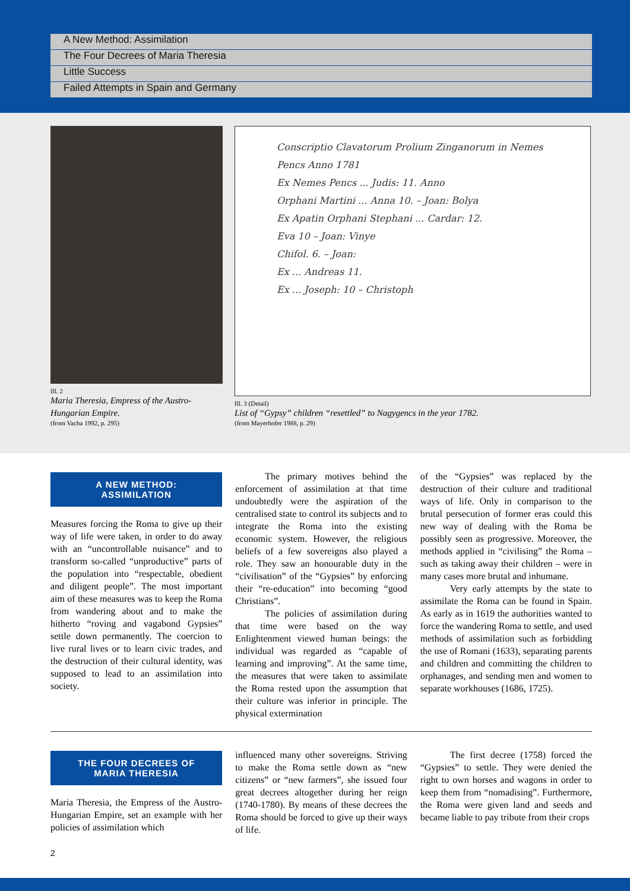A New Method: Assimilation
The Four Decrees of Maria Theresia
Little Success
Failed Attempts in Spain and Germany
Ill. 2
Maria Theresia, Empress of the Austro-Hungarian Empire.
(from Vacha 1992, p. 295)
Conscriptio Clavatorum Prolium Zinganorum in Nemes Pencs Anno 1781
Ex Nemes Pencs ... Judis: 11. Anno
Orphani Martini ... Anna 10. – Joan: Bolya
Ex Apatin Orphani Stephani ... Cardar: 12.
Eva 10 – Joan: Vinye
Chifol. 6. – Joan:
Ex ... Andreas 11.
Ex ... Joseph: 10 – Christoph
Ill. 3 (Detail)
List of “Gypsy” children “resettled” to Nagygencs in the year 1782.
(from Mayerhofer 1988, p. 29)
A NEW METHOD:
ASSIMILATION
Measures forcing the Roma to give up their way of life were taken, in order to do away with an “uncontrollable nuisance” and to transform so-called “unproductive” parts of the population into “respectable, obedient and diligent people”. The most important aim of these measures was to keep the Roma from wandering about and to make the hitherto “roving and vagabond Gypsies” settle down permanently. The coercion to live rural lives or to learn civic trades, and the destruction of their cultural identity, was supposed to lead to an assimilation into society.
The primary motives behind the enforcement of assimilation at that time undoubtedly were the aspiration of the centralised state to control its subjects and to integrate the Roma into the existing economic system. However, the religious beliefs of a few sovereigns also played a role. They saw an honourable duty in the “civilisation” of the “Gypsies” by enforcing their “re-education” into becoming “good Christians”.
The policies of assimilation during that time were based on the way Enlightenment viewed human beings: the individual was regarded as “capable of learning and improving”. At the same time, the measures that were taken to assimilate the Roma rested upon the assumption that their culture was inferior in principle. The physical extermination
of the “Gypsies” was replaced by the destruction of their culture and traditional ways of life. Only in comparison to the brutal persecution of former eras could this new way of dealing with the Roma be possibly seen as progressive. Moreover, the methods applied in “civilising” the Roma – such as taking away their children – were in many cases more brutal and inhumane.
Very early attempts by the state to assimilate the Roma can be found in Spain. As early as in 1619 the authorities wanted to force the wandering Roma to settle, and used methods of assimilation such as forbidding the use of Romani (1633), separating parents and children and committing the children to orphanages, and sending men and women to separate workhouses (1686, 1725).
THE FOUR DECREES OF
MARIA THERESIA
Maria Theresia, the Empress of the Austro-Hungarian Empire, set an example with her policies of assimilation which
influenced many other sovereigns. Striving to make the Roma settle down as “new citizens” or “new farmers”, she issued four great decrees altogether during her reign (1740-1780). By means of these decrees the Roma should be forced to give up their ways of life.
The first decree (1758) forced the “Gypsies” to settle. They were denied the right to own horses and wagons in order to keep them from “nomadising”. Furthermore, the Roma were given land and seeds and became liable to pay tribute from their crops
2